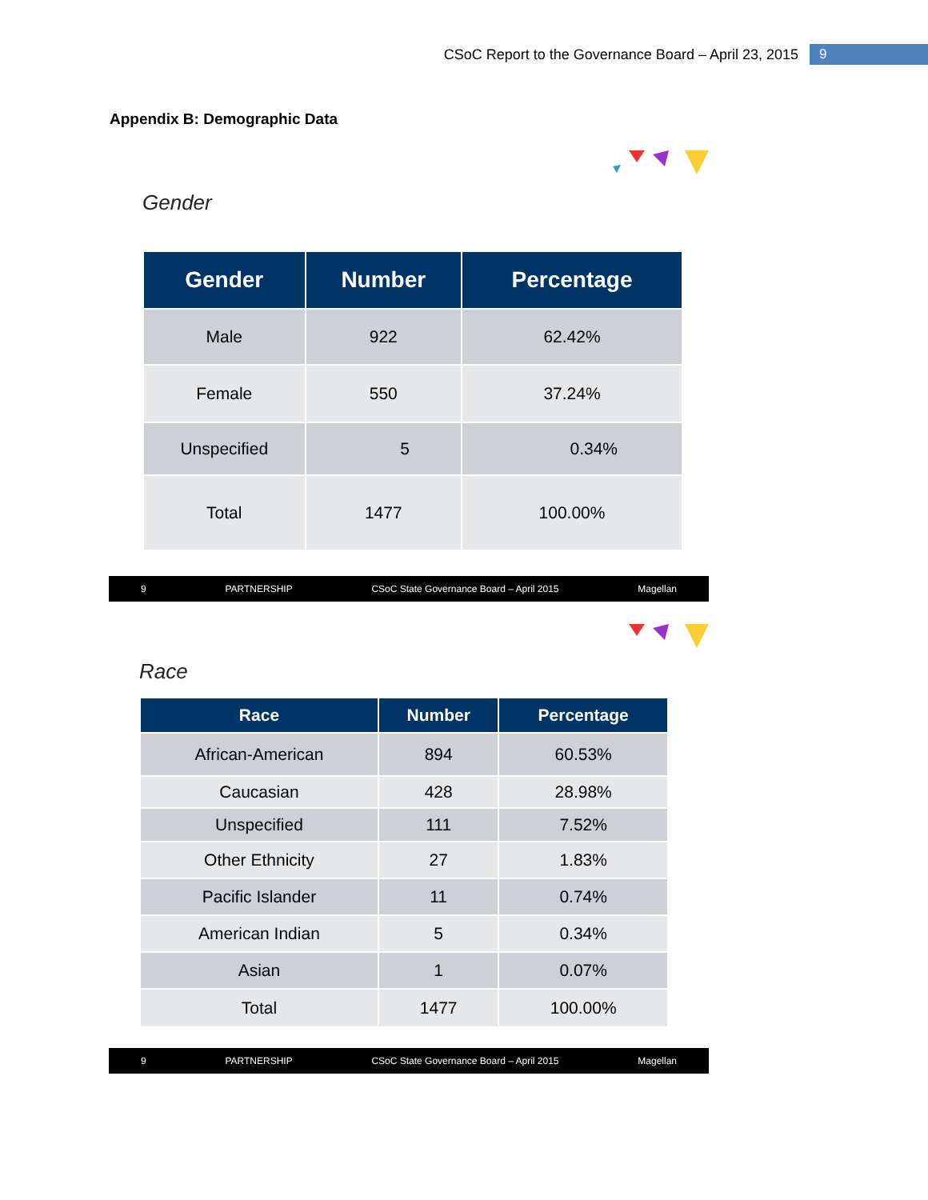CSoC Report to the Governance Board – April 23, 2015 9
Appendix B: Demographic Data
Gender
| Gender | Number | Percentage |
| --- | --- | --- |
| Male | 922 | 62.42% |
| Female | 550 | 37.24% |
| Unspecified | 5 | 0.34% |
| Total | 1477 | 100.00% |
9 PARTNERSHIP CSoC State Governance Board – April 2015 Magellan
Race
| Race | Number | Percentage |
| --- | --- | --- |
| African-American | 894 | 60.53% |
| Caucasian | 428 | 28.98% |
| Unspecified | 111 | 7.52% |
| Other Ethnicity | 27 | 1.83% |
| Pacific Islander | 11 | 0.74% |
| American Indian | 5 | 0.34% |
| Asian | 1 | 0.07% |
| Total | 1477 | 100.00% |
9 PARTNERSHIP CSoC State Governance Board – April 2015 Magellan